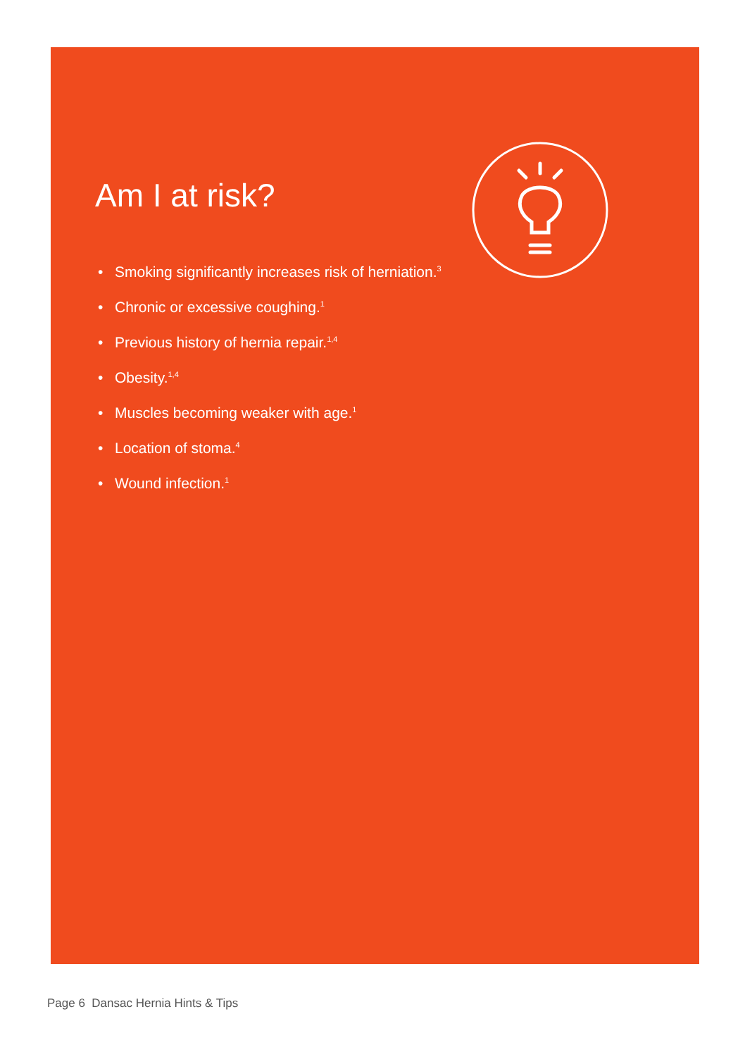Am I at risk?
• Smoking significantly increases risk of herniation.<sup>3</sup>
• Chronic or excessive coughing.<sup>1</sup>
• Previous history of hernia repair.<sup>1,4</sup>
• Obesity.<sup>1,4</sup>
• Muscles becoming weaker with age.<sup>1</sup>
• Location of stoma.<sup>4</sup>
• Wound infection.<sup>1</sup>
Page 6 Dansac Hernia Hints & Tips